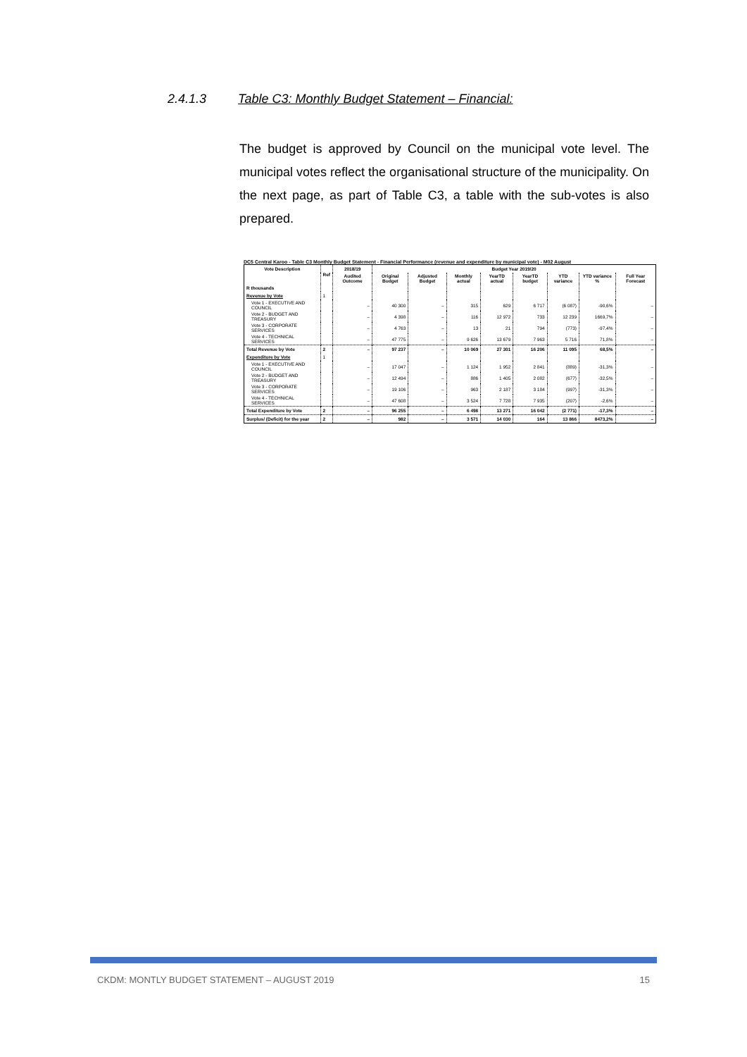2.4.1.3 Table C3: Monthly Budget Statement – Financial:
The budget is approved by Council on the municipal vote level. The municipal votes reflect the organisational structure of the municipality. On the next page, as part of Table C3, a table with the sub-votes is also prepared.
DC5 Central Karoo - Table C3 Monthly Budget Statement - Financial Performance (revenue and expenditure by municipal vote) - M02 August
| Vote Description | Ref | 2018/19 | Budget Year 2019/20 | | | | | | | |
| --- | --- | --- | --- | --- | --- | --- | --- | --- | --- | --- |
| | | Audited Outcome | Original Budget | Adjusted Budget | Monthly actual | YearTD actual | YearTD budget | YTD variance | YTD variance % | Full Year Forecast |
| R thousands | | | | | | | | | | |
| Revenue by Vote | 1 | | | | | | | | | |
| Vote 1 - EXECUTIVE AND COUNCIL | | – | 40 300 | – | 315 | 629 | 6 717 | (6 087) | -90,6% | – |
| Vote 2 - BUDGET AND TREASURY | | – | 4 398 | – | 116 | 12 972 | 733 | 12 239 | 1669,7% | – |
| Vote 3 - CORPORATE SERVICES | | – | 4 763 | – | 13 | 21 | 794 | (773) | -97,4% | – |
| Vote 4 - TECHNICAL SERVICES | | – | 47 775 | – | 9 626 | 13 679 | 7 963 | 5 716 | 71,8% | – |
| Total Revenue by Vote | 2 | – | 97 237 | – | 10 069 | 27 301 | 16 206 | 11 095 | 68,5% | – |
| Expenditure by Vote | 1 | | | | | | | | | |
| Vote 1 - EXECUTIVE AND COUNCIL | | – | 17 047 | – | 1 124 | 1 952 | 2 841 | (889) | -31,3% | – |
| Vote 2 - BUDGET AND TREASURY | | – | 12 494 | – | 886 | 1 405 | 2 082 | (677) | -32,5% | – |
| Vote 3 - CORPORATE SERVICES | | – | 19 106 | – | 963 | 2 187 | 3 184 | (997) | -31,3% | – |
| Vote 4 - TECHNICAL SERVICES | | – | 47 608 | – | 3 524 | 7 728 | 7 935 | (207) | -2,6% | – |
| Total Expenditure by Vote | 2 | – | 96 255 | – | 6 498 | 13 271 | 16 042 | (2 771) | -17,3% | – |
| Surplus/ (Deficit) for the year | 2 | – | 982 | – | 3 571 | 14 030 | 164 | 13 866 | 8473,2% | – |
CKDM: MONTLY BUDGET STATEMENT – AUGUST 2019 15